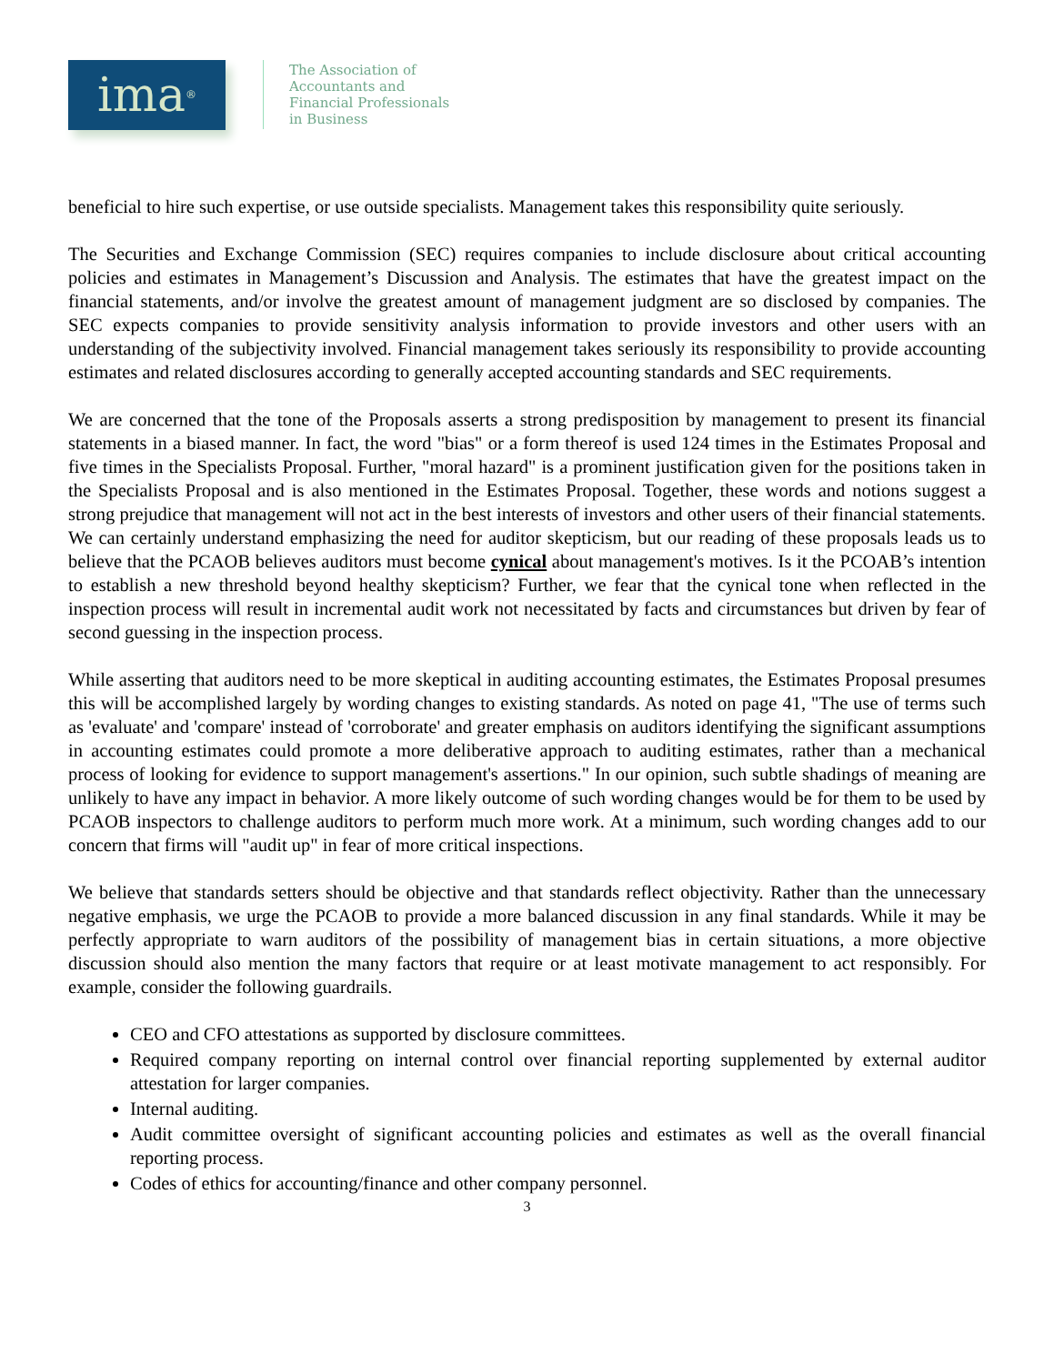ima<sup>®</sup>
The Association of
Accountants and
Financial Professionals
in Business
beneficial to hire such expertise, or use outside specialists. Management takes this responsibility quite seriously.
The Securities and Exchange Commission (SEC) requires companies to include disclosure about critical accounting policies and estimates in Management’s Discussion and Analysis. The estimates that have the greatest impact on the financial statements, and/or involve the greatest amount of management judgment are so disclosed by companies. The SEC expects companies to provide sensitivity analysis information to provide investors and other users with an understanding of the subjectivity involved. Financial management takes seriously its responsibility to provide accounting estimates and related disclosures according to generally accepted accounting standards and SEC requirements.
We are concerned that the tone of the Proposals asserts a strong predisposition by management to present its financial statements in a biased manner. In fact, the word "bias" or a form thereof is used 124 times in the Estimates Proposal and five times in the Specialists Proposal. Further, "moral hazard" is a prominent justification given for the positions taken in the Specialists Proposal and is also mentioned in the Estimates Proposal. Together, these words and notions suggest a strong prejudice that management will not act in the best interests of investors and other users of their financial statements. We can certainly understand emphasizing the need for auditor skepticism, but our reading of these proposals leads us to believe that the PCAOB believes auditors must become cynical about management's motives. Is it the PCOAB’s intention to establish a new threshold beyond healthy skepticism? Further, we fear that the cynical tone when reflected in the inspection process will result in incremental audit work not necessitated by facts and circumstances but driven by fear of second guessing in the inspection process.
While asserting that auditors need to be more skeptical in auditing accounting estimates, the Estimates Proposal presumes this will be accomplished largely by wording changes to existing standards. As noted on page 41, "The use of terms such as 'evaluate' and 'compare' instead of 'corroborate' and greater emphasis on auditors identifying the significant assumptions in accounting estimates could promote a more deliberative approach to auditing estimates, rather than a mechanical process of looking for evidence to support management's assertions." In our opinion, such subtle shadings of meaning are unlikely to have any impact in behavior. A more likely outcome of such wording changes would be for them to be used by PCAOB inspectors to challenge auditors to perform much more work. At a minimum, such wording changes add to our concern that firms will "audit up" in fear of more critical inspections.
We believe that standards setters should be objective and that standards reflect objectivity. Rather than the unnecessary negative emphasis, we urge the PCAOB to provide a more balanced discussion in any final standards. While it may be perfectly appropriate to warn auditors of the possibility of management bias in certain situations, a more objective discussion should also mention the many factors that require or at least motivate management to act responsibly. For example, consider the following guardrails.
CEO and CFO attestations as supported by disclosure committees.
Required company reporting on internal control over financial reporting supplemented by external auditor attestation for larger companies.
Internal auditing.
Audit committee oversight of significant accounting policies and estimates as well as the overall financial reporting process.
Codes of ethics for accounting/finance and other company personnel.
3